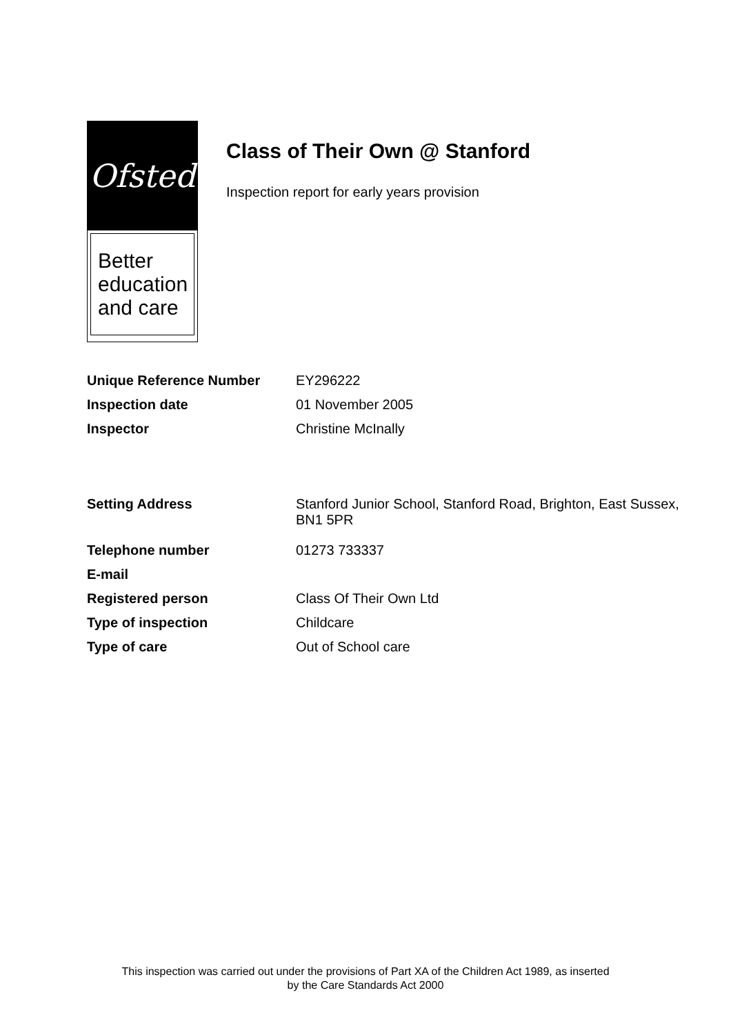Ofsted
Better education and care
Class of Their Own @ Stanford
Inspection report for early years provision
| Unique Reference Number | EY296222 |
| Inspection date | 01 November 2005 |
| Inspector | Christine McInally |
| Setting Address | Stanford Junior School, Stanford Road, Brighton, East Sussex, BN1 5PR |
| Telephone number | 01273 733337 |
| E-mail | |
| Registered person | Class Of Their Own Ltd |
| Type of inspection | Childcare |
| Type of care | Out of School care |
This inspection was carried out under the provisions of Part XA of the Children Act 1989, as inserted
by the Care Standards Act 2000